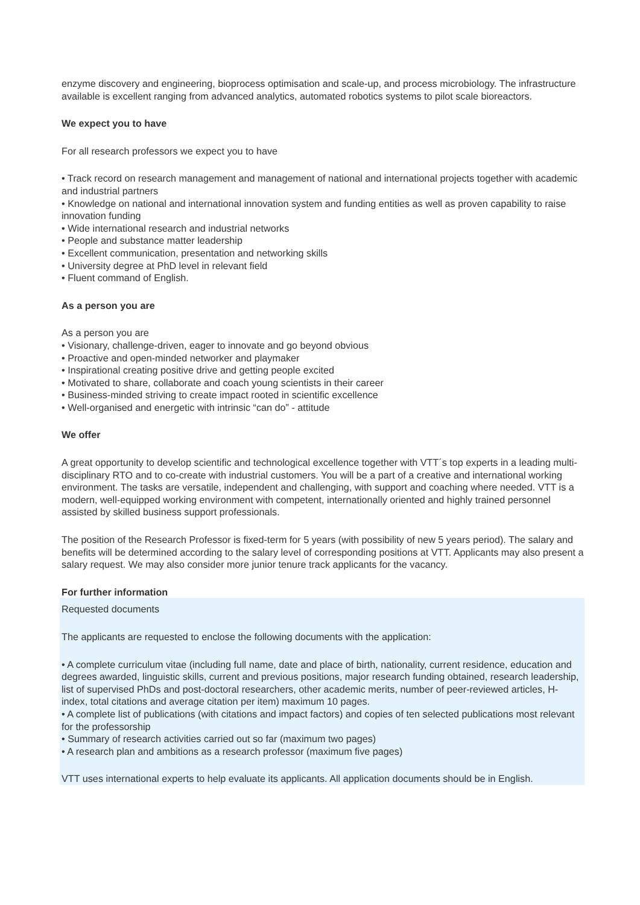enzyme discovery and engineering, bioprocess optimisation and scale-up, and process microbiology. The infrastructure available is excellent ranging from advanced analytics, automated robotics systems to pilot scale bioreactors.
We expect you to have
For all research professors we expect you to have
• Track record on research management and management of national and international projects together with academic and industrial partners
• Knowledge on national and international innovation system and funding entities as well as proven capability to raise innovation funding
• Wide international research and industrial networks
• People and substance matter leadership
• Excellent communication, presentation and networking skills
• University degree at PhD level in relevant field
• Fluent command of English.
As a person you are
As a person you are
• Visionary, challenge-driven, eager to innovate and go beyond obvious
• Proactive and open-minded networker and playmaker
• Inspirational creating positive drive and getting people excited
• Motivated to share, collaborate and coach young scientists in their career
• Business-minded striving to create impact rooted in scientific excellence
• Well-organised and energetic with intrinsic “can do” - attitude
We offer
A great opportunity to develop scientific and technological excellence together with VTT´s top experts in a leading multi-disciplinary RTO and to co-create with industrial customers. You will be a part of a creative and international working environment. The tasks are versatile, independent and challenging, with support and coaching where needed. VTT is a modern, well-equipped working environment with competent, internationally oriented and highly trained personnel assisted by skilled business support professionals.
The position of the Research Professor is fixed-term for 5 years (with possibility of new 5 years period). The salary and benefits will be determined according to the salary level of corresponding positions at VTT. Applicants may also present a salary request. We may also consider more junior tenure track applicants for the vacancy.
For further information
Requested documents
The applicants are requested to enclose the following documents with the application:
• A complete curriculum vitae (including full name, date and place of birth, nationality, current residence, education and degrees awarded, linguistic skills, current and previous positions, major research funding obtained, research leadership, list of supervised PhDs and post-doctoral researchers, other academic merits, number of peer-reviewed articles, H-index, total citations and average citation per item) maximum 10 pages.
• A complete list of publications (with citations and impact factors) and copies of ten selected publications most relevant for the professorship
• Summary of research activities carried out so far (maximum two pages)
• A research plan and ambitions as a research professor (maximum five pages)
VTT uses international experts to help evaluate its applicants. All application documents should be in English.